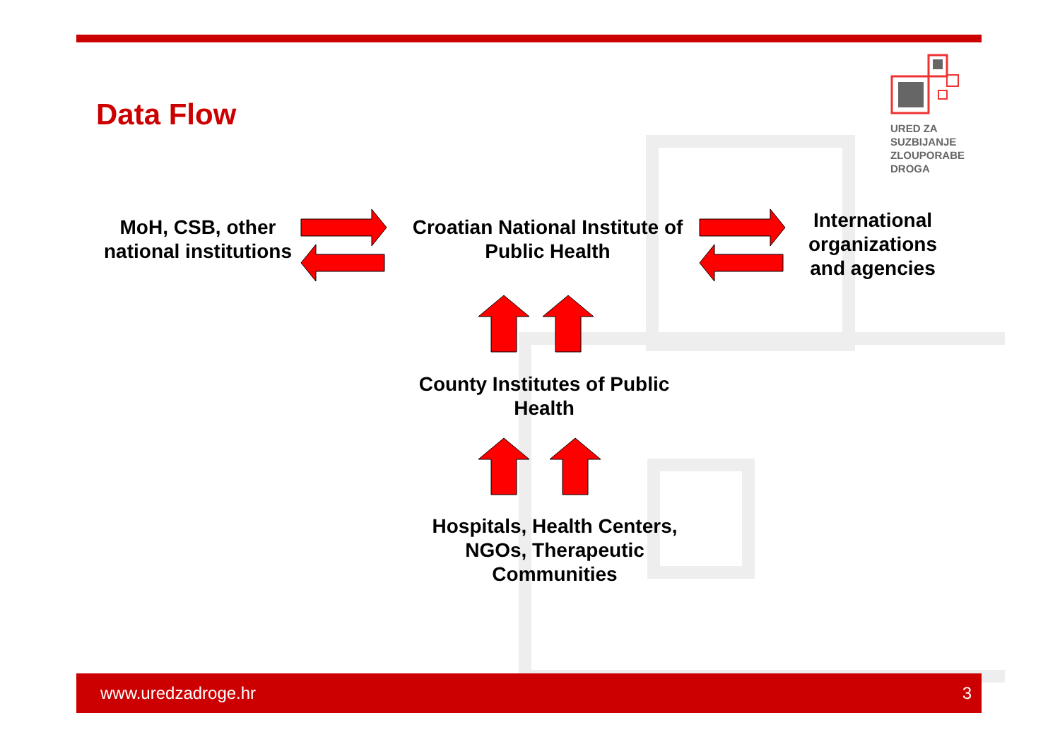Data Flow
URED ZA
SUZBIJANJE
ZLOUPORABE
DROGA
MoH, CSB, other national institutions
Croatian National Institute of Public Health
International organizations and agencies
County Institutes of Public Health
Hospitals, Health Centers, NGOs, Therapeutic Communities
www.uredzadroge.hr 3